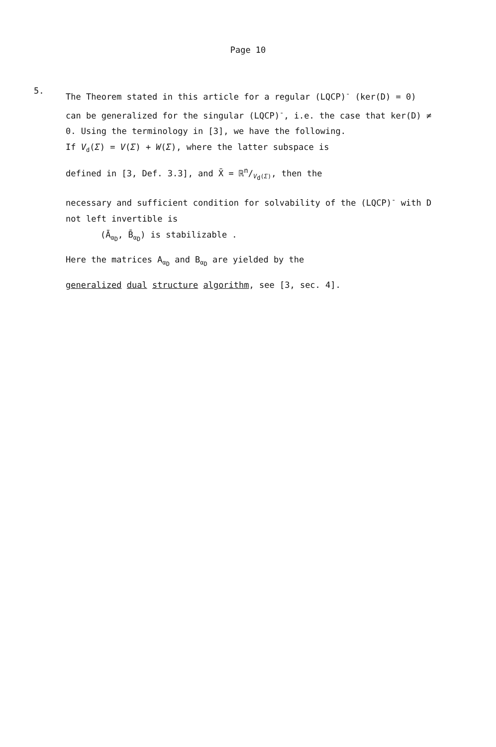Page 10
5.
The Theorem stated in this article for a regular (LQCP)<sup>-</sup> (ker(D) = 0) can be generalized for the singular (LQCP)<sup>-</sup>, i.e. the case that ker(D) ≠ 0. Using the terminology in [3], we have the following.
If V<sub>d</sub>(Σ) = V(Σ) + W(Σ), where the latter subspace is
defined in [3, Def. 3.3], and X̄ = ℝn/V<sub>d</sub>(Σ), then the
necessary and sufficient condition for solvability of the (LQCP)<sup>-</sup> with D not left invertible is
(Ā<sub>α<sub>D</sub></sub>, B̄<sub>α<sub>D</sub></sub>) is stabilizable .
Here the matrices A<sub>α<sub>D</sub></sub> and B<sub>α<sub>D</sub></sub> are yielded by the
generalized dual structure algorithm, see [3, sec. 4].